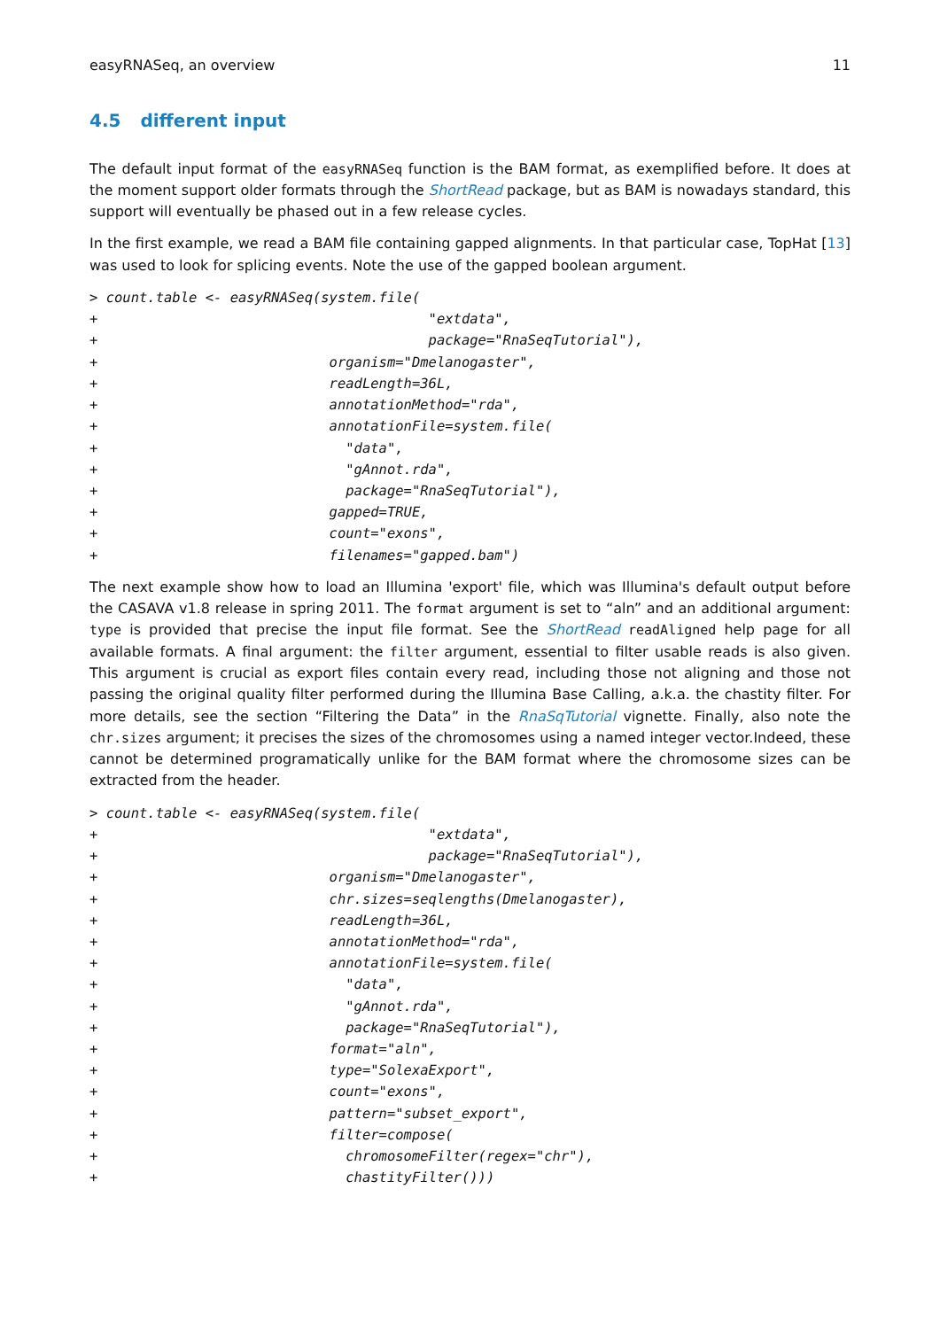easyRNASeq, an overview 11
4.5 different input
The default input format of the easyRNASeq function is the BAM format, as exemplified before. It does at the moment support older formats through the ShortRead package, but as BAM is nowadays standard, this support will eventually be phased out in a few release cycles.
In the first example, we read a BAM file containing gapped alignments. In that particular case, TopHat [13] was used to look for splicing events. Note the use of the gapped boolean argument.
> count.table <- easyRNASeq(system.file(
+                                        "extdata",
+                                        package="RnaSeqTutorial"),
+                            organism="Dmelanogaster",
+                            readLength=36L,
+                            annotationMethod="rda",
+                            annotationFile=system.file(
+                              "data",
+                              "gAnnot.rda",
+                              package="RnaSeqTutorial"),
+                            gapped=TRUE,
+                            count="exons",
+                            filenames="gapped.bam")
The next example show how to load an Illumina 'export' file, which was Illumina's default output before the CASAVA v1.8 release in spring 2011. The format argument is set to “aln” and an additional argument: type is provided that precise the input file format. See the ShortRead readAligned help page for all available formats. A final argument: the filter argument, essential to filter usable reads is also given. This argument is crucial as export files contain every read, including those not aligning and those not passing the original quality filter performed during the Illumina Base Calling, a.k.a. the chastity filter. For more details, see the section “Filtering the Data” in the RnaSqTutorial vignette. Finally, also note the chr.sizes argument; it precises the sizes of the chromosomes using a named integer vector.Indeed, these cannot be determined programatically unlike for the BAM format where the chromosome sizes can be extracted from the header.
> count.table <- easyRNASeq(system.file(
+                                        "extdata",
+                                        package="RnaSeqTutorial"),
+                            organism="Dmelanogaster",
+                            chr.sizes=seqlengths(Dmelanogaster),
+                            readLength=36L,
+                            annotationMethod="rda",
+                            annotationFile=system.file(
+                              "data",
+                              "gAnnot.rda",
+                              package="RnaSeqTutorial"),
+                            format="aln",
+                            type="SolexaExport",
+                            count="exons",
+                            pattern="subset_export",
+                            filter=compose(
+                              chromosomeFilter(regex="chr"),
+                              chastityFilter()))